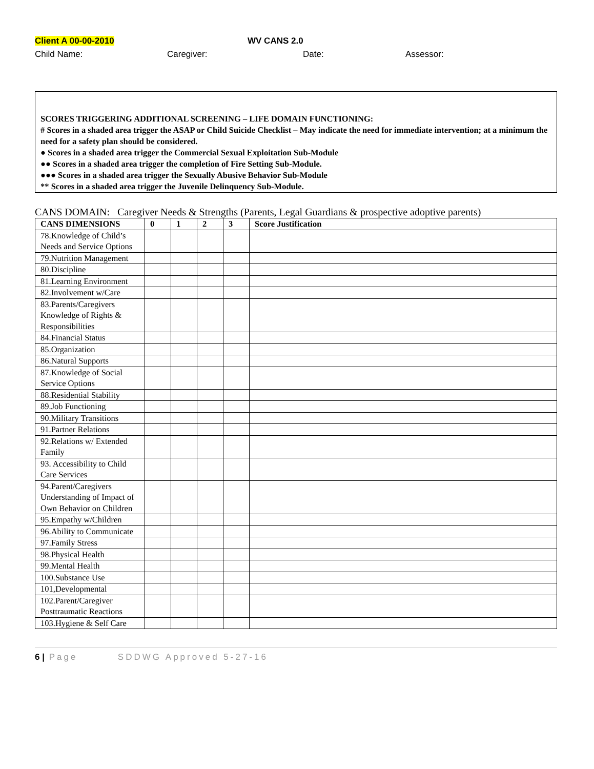Client A 00-00-2010 WV CANS 2.0
Child Name: Caregiver: Date: Assessor:
SCORES TRIGGERING ADDITIONAL SCREENING – LIFE DOMAIN FUNCTIONING:
# Scores in a shaded area trigger the ASAP or Child Suicide Checklist – May indicate the need for immediate intervention; at a minimum the need for a safety plan should be considered.
● Scores in a shaded area trigger the Commercial Sexual Exploitation Sub-Module
●● Scores in a shaded area trigger the completion of Fire Setting Sub-Module.
●●● Scores in a shaded area trigger the Sexually Abusive Behavior Sub-Module
** Scores in a shaded area trigger the Juvenile Delinquency Sub-Module.
CANS DOMAIN: Caregiver Needs & Strengths (Parents, Legal Guardians & prospective adoptive parents)
| CANS DIMENSIONS | 0 | 1 | 2 | 3 | Score Justification |
| --- | --- | --- | --- | --- | --- |
| 78.Knowledge of Child’s Needs and Service Options | | | | | |
| 79.Nutrition Management | | | | | |
| 80.Discipline | | | | | |
| 81.Learning Environment | | | | | |
| 82.Involvement w/Care | | | | | |
| 83.Parents/Caregivers Knowledge of Rights & Responsibilities | | | | | |
| 84.Financial Status | | | | | |
| 85.Organization | | | | | |
| 86.Natural Supports | | | | | |
| 87.Knowledge of Social Service Options | | | | | |
| 88.Residential Stability | | | | | |
| 89.Job Functioning | | | | | |
| 90.Military Transitions | | | | | |
| 91.Partner Relations | | | | | |
| 92.Relations w/ Extended Family | | | | | |
| 93. Accessibility to Child Care Services | | | | | |
| 94.Parent/Caregivers Understanding of Impact of Own Behavior on Children | | | | | |
| 95.Empathy w/Children | | | | | |
| 96.Ability to Communicate | | | | | |
| 97.Family Stress | | | | | |
| 98.Physical Health | | | | | |
| 99.Mental Health | | | | | |
| 100.Substance Use | | | | | |
| 101,Developmental | | | | | |
| 102.Parent/Caregiver Posttraumatic Reactions | | | | | |
| 103.Hygiene & Self Care | | | | | |
6 | Page SDDWG Approved 5-27-16